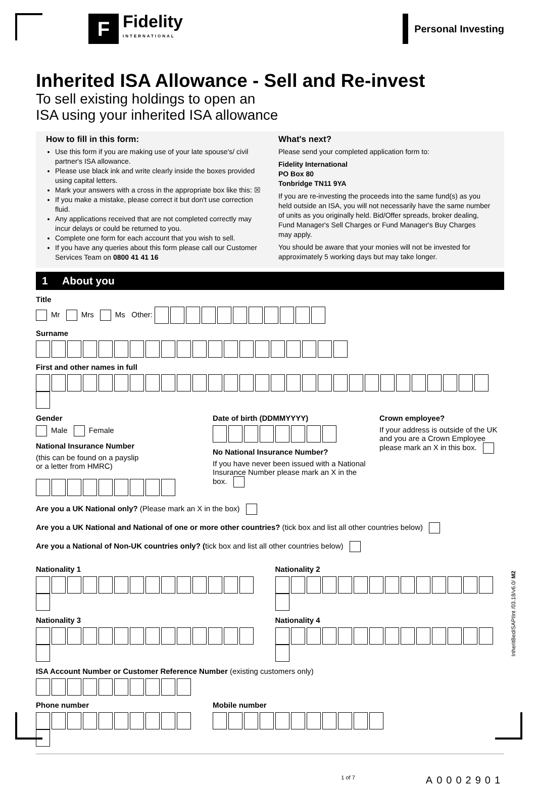F
Fidelity
INTERNATIONAL
Personal Investing
Inherited ISA Allowance - Sell and Re-invest
To sell existing holdings to open an
ISA using your inherited ISA allowance
How to fill in this form:
Use this form if you are making use of your late spouse's/ civil partner's ISA allowance.
Please use black ink and write clearly inside the boxes provided using capital letters.
Mark your answers with a cross in the appropriate box like this: ☒
If you make a mistake, please correct it but don't use correction fluid.
Any applications received that are not completed correctly may incur delays or could be returned to you.
Complete one form for each account that you wish to sell.
If you have any queries about this form please call our Customer Services Team on 0800 41 41 16
What's next?
Please send your completed application form to:
Fidelity International
PO Box 80
Tonbridge TN11 9YA
If you are re-investing the proceeds into the same fund(s) as you held outside an ISA, you will not necessarily have the same number of units as you originally held. Bid/Offer spreads, broker dealing, Fund Manager's Sell Charges or Fund Manager's Buy Charges may apply.
You should be aware that your monies will not be invested for approximately 5 working days but may take longer.
1 About you
Title
Mr Mrs Ms Other:
Surname
First and other names in full
Gender
Male Female
National Insurance Number
(this can be found on a payslip
or a letter from HMRC)
Date of birth (DDMMYYYY)
No National Insurance Number?
If you have never been issued with a National Insurance Number please mark an X in the box.
Crown employee?
If your address is outside of the UK and you are a Crown Employee please mark an X in this box.
Are you a UK National only? (Please mark an X in the box)
Are you a UK National and National of one or more other countries? (tick box and list all other countries below)
Are you a National of Non-UK countries only? (tick box and list all other countries below)
Nationality 1 Nationality 2
Nationality 3 Nationality 4
ISA Account Number or Customer Reference Number (existing customers only)
Phone number Mobile number
1 of 7 A0002901
InheritBedISAPIInt /03.18/v6.0/ M2